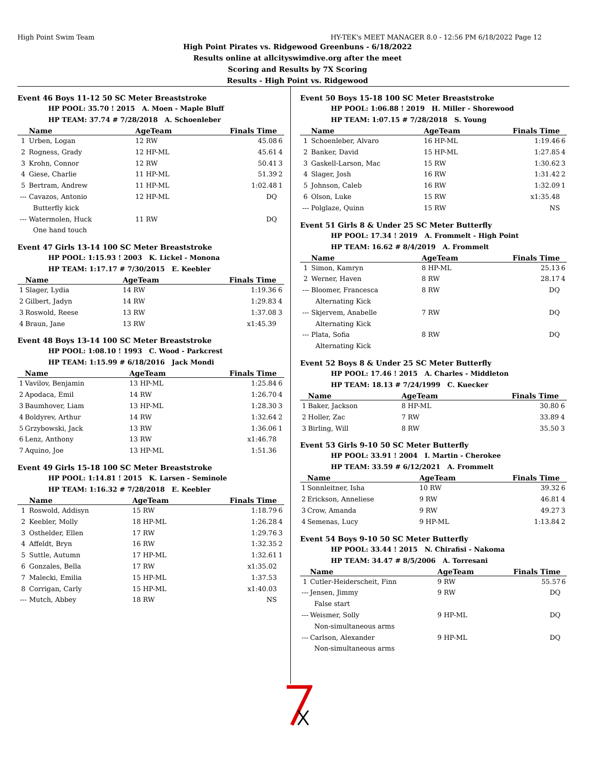High Point Swim Team HY-TEK's MEET MANAGER 8.0 - 12:56 PM 6/18/2022 Page 12
High Point Pirates vs. Ridgewood Greenbuns - 6/18/2022
Results online at allcityswimdive.org after the meet
Scoring and Results by 7X Scoring
Results - High Point vs. Ridgewood
Event 46 Boys 11-12 50 SC Meter Breaststroke
HP POOL: 35.70 ! 2015 A. Moen - Maple Bluff
HP TEAM: 37.74 # 7/28/2018 A. Schoenleber
| | Name | AgeTeam | Finals Time | |
| --- | --- | --- | --- | --- |
| 1 | Urben, Logan | 12 RW | 45.08 | 6 |
| 2 | Rogness, Grady | 12 HP-ML | 45.61 | 4 |
| 3 | Krohn, Connor | 12 RW | 50.41 | 3 |
| 4 | Giese, Charlie | 11 HP-ML | 51.39 | 2 |
| 5 | Bertram, Andrew | 11 HP-ML | 1:02.48 | 1 |
| --- | Cavazos, Antonio | 12 HP-ML | DQ | |
| | Butterfly kick | | | |
| --- | Watermolen, Huck | 11 RW | DQ | |
| | One hand touch | | | |
Event 47 Girls 13-14 100 SC Meter Breaststroke
HP POOL: 1:15.93 ! 2003 K. Lickel - Monona
HP TEAM: 1:17.17 # 7/30/2015 E. Keebler
| | Name | AgeTeam | Finals Time | |
| --- | --- | --- | --- | --- |
| 1 | Slager, Lydia | 14 RW | 1:19.36 | 6 |
| 2 | Gilbert, Jadyn | 14 RW | 1:29.83 | 4 |
| 3 | Roswold, Reese | 13 RW | 1:37.08 | 3 |
| 4 | Braun, Jane | 13 RW | x1:45.39 | |
Event 48 Boys 13-14 100 SC Meter Breaststroke
HP POOL: 1:08.10 ! 1993 C. Wood - Parkcrest
HP TEAM: 1:15.99 # 6/18/2016 Jack Mondi
| | Name | AgeTeam | Finals Time | |
| --- | --- | --- | --- | --- |
| 1 | Vavilov, Benjamin | 13 HP-ML | 1:25.84 | 6 |
| 2 | Apodaca, Emil | 14 RW | 1:26.70 | 4 |
| 3 | Baumhover, Liam | 13 HP-ML | 1:28.30 | 3 |
| 4 | Boldyrev, Arthur | 14 RW | 1:32.64 | 2 |
| 5 | Grzybowski, Jack | 13 RW | 1:36.06 | 1 |
| 6 | Lenz, Anthony | 13 RW | x1:46.78 | |
| 7 | Aquino, Joe | 13 HP-ML | 1:51.36 | |
Event 49 Girls 15-18 100 SC Meter Breaststroke
HP POOL: 1:14.81 ! 2015 K. Larsen - Seminole
HP TEAM: 1:16.32 # 7/28/2018 E. Keebler
| | Name | AgeTeam | Finals Time | |
| --- | --- | --- | --- | --- |
| 1 | Roswold, Addisyn | 15 RW | 1:18.79 | 6 |
| 2 | Keebler, Molly | 18 HP-ML | 1:26.28 | 4 |
| 3 | Osthelder, Ellen | 17 RW | 1:29.76 | 3 |
| 4 | Affeldt, Bryn | 16 RW | 1:32.35 | 2 |
| 5 | Suttle, Autumn | 17 HP-ML | 1:32.61 | 1 |
| 6 | Gonzales, Bella | 17 RW | x1:35.02 | |
| 7 | Malecki, Emilia | 15 HP-ML | 1:37.53 | |
| 8 | Corrigan, Carly | 15 HP-ML | x1:40.03 | |
| --- | Mutch, Abbey | 18 RW | NS | |
Event 50 Boys 15-18 100 SC Meter Breaststroke
HP POOL: 1:06.88 ! 2019 H. Miller - Shorewood
HP TEAM: 1:07.15 # 7/28/2018 S. Young
| | Name | AgeTeam | Finals Time | |
| --- | --- | --- | --- | --- |
| 1 | Schoenleber, Alvaro | 16 HP-ML | 1:19.46 | 6 |
| 2 | Banker, David | 15 HP-ML | 1:27.85 | 4 |
| 3 | Gaskell-Larson, Mac | 15 RW | 1:30.62 | 3 |
| 4 | Slager, Josh | 16 RW | 1:31.42 | 2 |
| 5 | Johnson, Caleb | 16 RW | 1:32.09 | 1 |
| 6 | Olson, Luke | 15 RW | x1:35.48 | |
| --- | Polglaze, Quinn | 15 RW | NS | |
Event 51 Girls 8 & Under 25 SC Meter Butterfly
HP POOL: 17.34 ! 2019 A. Frommelt - High Point
HP TEAM: 16.62 # 8/4/2019 A. Frommelt
| | Name | AgeTeam | Finals Time | |
| --- | --- | --- | --- | --- |
| 1 | Simon, Kamryn | 8 HP-ML | 25.13 | 6 |
| 2 | Werner, Haven | 8 RW | 28.17 | 4 |
| --- | Bloomer, Francesca | 8 RW | DQ | |
| | Alternating Kick | | | |
| --- | Skjervem, Anabelle | 7 RW | DQ | |
| | Alternating Kick | | | |
| --- | Plata, Sofia | 8 RW | DQ | |
| | Alternating Kick | | | |
Event 52 Boys 8 & Under 25 SC Meter Butterfly
HP POOL: 17.46 ! 2015 A. Charles - Middleton
HP TEAM: 18.13 # 7/24/1999 C. Kuecker
| | Name | AgeTeam | Finals Time | |
| --- | --- | --- | --- | --- |
| 1 | Baker, Jackson | 8 HP-ML | 30.80 | 6 |
| 2 | Holler, Zac | 7 RW | 33.89 | 4 |
| 3 | Birling, Will | 8 RW | 35.50 | 3 |
Event 53 Girls 9-10 50 SC Meter Butterfly
HP POOL: 33.91 ! 2004 I. Martin - Cherokee
HP TEAM: 33.59 # 6/12/2021 A. Frommelt
| | Name | AgeTeam | Finals Time | |
| --- | --- | --- | --- | --- |
| 1 | Sonnleitner, Isha | 10 RW | 39.32 | 6 |
| 2 | Erickson, Anneliese | 9 RW | 46.81 | 4 |
| 3 | Crow, Amanda | 9 RW | 49.27 | 3 |
| 4 | Semenas, Lucy | 9 HP-ML | 1:13.84 | 2 |
Event 54 Boys 9-10 50 SC Meter Butterfly
HP POOL: 33.44 ! 2015 N. Chirafisi - Nakoma
HP TEAM: 34.47 # 8/5/2006 A. Torresani
| | Name | AgeTeam | Finals Time | |
| --- | --- | --- | --- | --- |
| 1 | Cutler-Heiderscheit, Finn | 9 RW | 55.57 | 6 |
| --- | Jensen, Jimmy | 9 RW | DQ | |
| | False start | | | |
| --- | Weismer, Solly | 9 HP-ML | DQ | |
| | Non-simultaneous arms | | | |
| --- | Carlson, Alexander | 9 HP-ML | DQ | |
| | Non-simultaneous arms | | | |